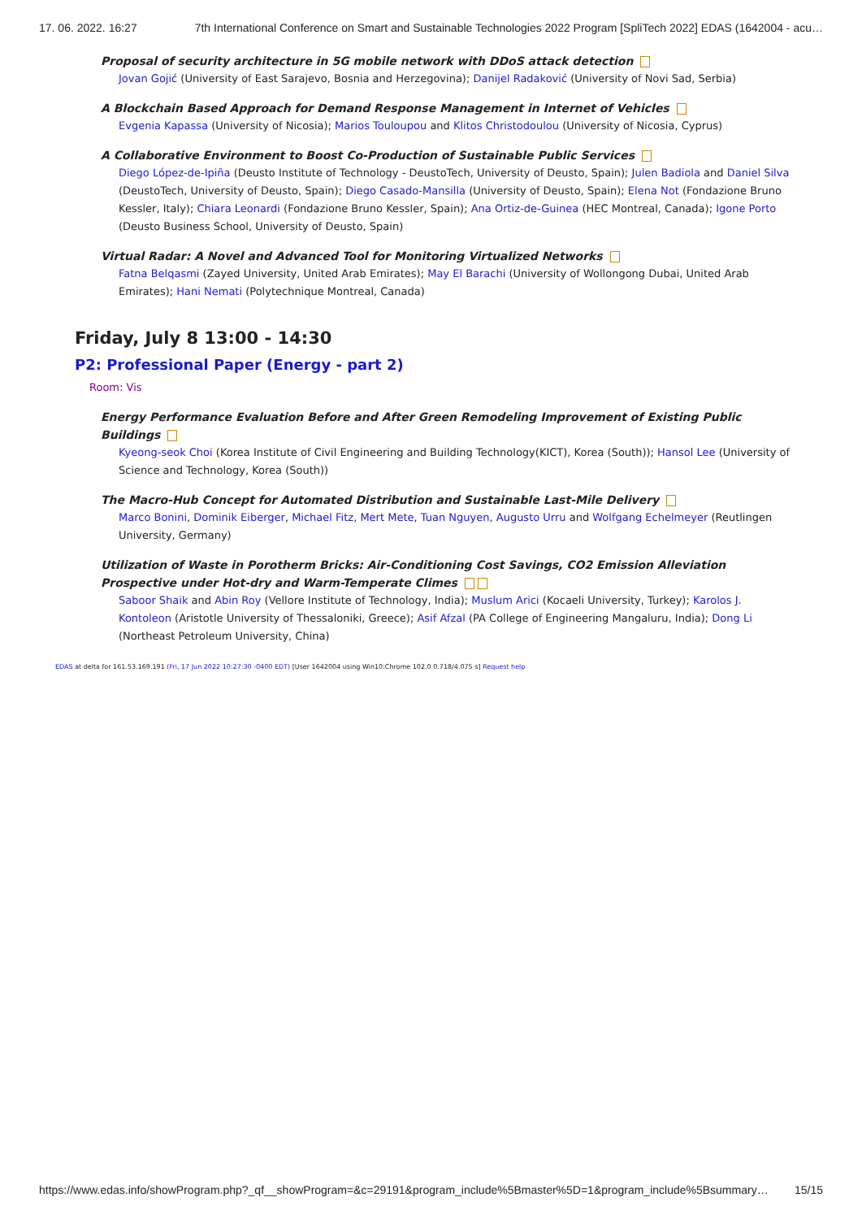17. 06. 2022. 16:27 7th International Conference on Smart and Sustainable Technologies 2022 Program [SpliTech 2022] EDAS (1642004 - acu…
Proposal of security architecture in 5G mobile network with DDoS attack detection
Jovan Gojić (University of East Sarajevo, Bosnia and Herzegovina); Danijel Radaković (University of Novi Sad, Serbia)
A Blockchain Based Approach for Demand Response Management in Internet of Vehicles
Evgenia Kapassa (University of Nicosia); Marios Touloupou and Klitos Christodoulou (University of Nicosia, Cyprus)
A Collaborative Environment to Boost Co-Production of Sustainable Public Services
Diego López-de-Ipiña (Deusto Institute of Technology - DeustoTech, University of Deusto, Spain); Julen Badiola and Daniel Silva (DeustoTech, University of Deusto, Spain); Diego Casado-Mansilla (University of Deusto, Spain); Elena Not (Fondazione Bruno Kessler, Italy); Chiara Leonardi (Fondazione Bruno Kessler, Spain); Ana Ortiz-de-Guinea (HEC Montreal, Canada); Igone Porto (Deusto Business School, University of Deusto, Spain)
Virtual Radar: A Novel and Advanced Tool for Monitoring Virtualized Networks
Fatna Belqasmi (Zayed University, United Arab Emirates); May El Barachi (University of Wollongong Dubai, United Arab Emirates); Hani Nemati (Polytechnique Montreal, Canada)
Friday, July 8 13:00 - 14:30
P2: Professional Paper (Energy - part 2)
Room: Vis
Energy Performance Evaluation Before and After Green Remodeling Improvement of Existing Public Buildings
Kyeong-seok Choi (Korea Institute of Civil Engineering and Building Technology(KICT), Korea (South)); Hansol Lee (University of Science and Technology, Korea (South))
The Macro-Hub Concept for Automated Distribution and Sustainable Last-Mile Delivery
Marco Bonini, Dominik Eiberger, Michael Fitz, Mert Mete, Tuan Nguyen, Augusto Urru and Wolfgang Echelmeyer (Reutlingen University, Germany)
Utilization of Waste in Porotherm Bricks: Air-Conditioning Cost Savings, CO2 Emission Alleviation Prospective under Hot-dry and Warm-Temperate Climes
Saboor Shaik and Abin Roy (Vellore Institute of Technology, India); Muslum Arici (Kocaeli University, Turkey); Karolos J. Kontoleon (Aristotle University of Thessaloniki, Greece); Asif Afzal (PA College of Engineering Mangaluru, India); Dong Li (Northeast Petroleum University, China)
EDAS at delta for 161.53.169.191 (Fri, 17 Jun 2022 10:27:30 -0400 EDT) [User 1642004 using Win10:Chrome 102.0 0.718/4.075 s] Request help
https://www.edas.info/showProgram.php?_qf__showProgram=&c=29191&program_include%5Bmaster%5D=1&program_include%5Bsummary… 15/15